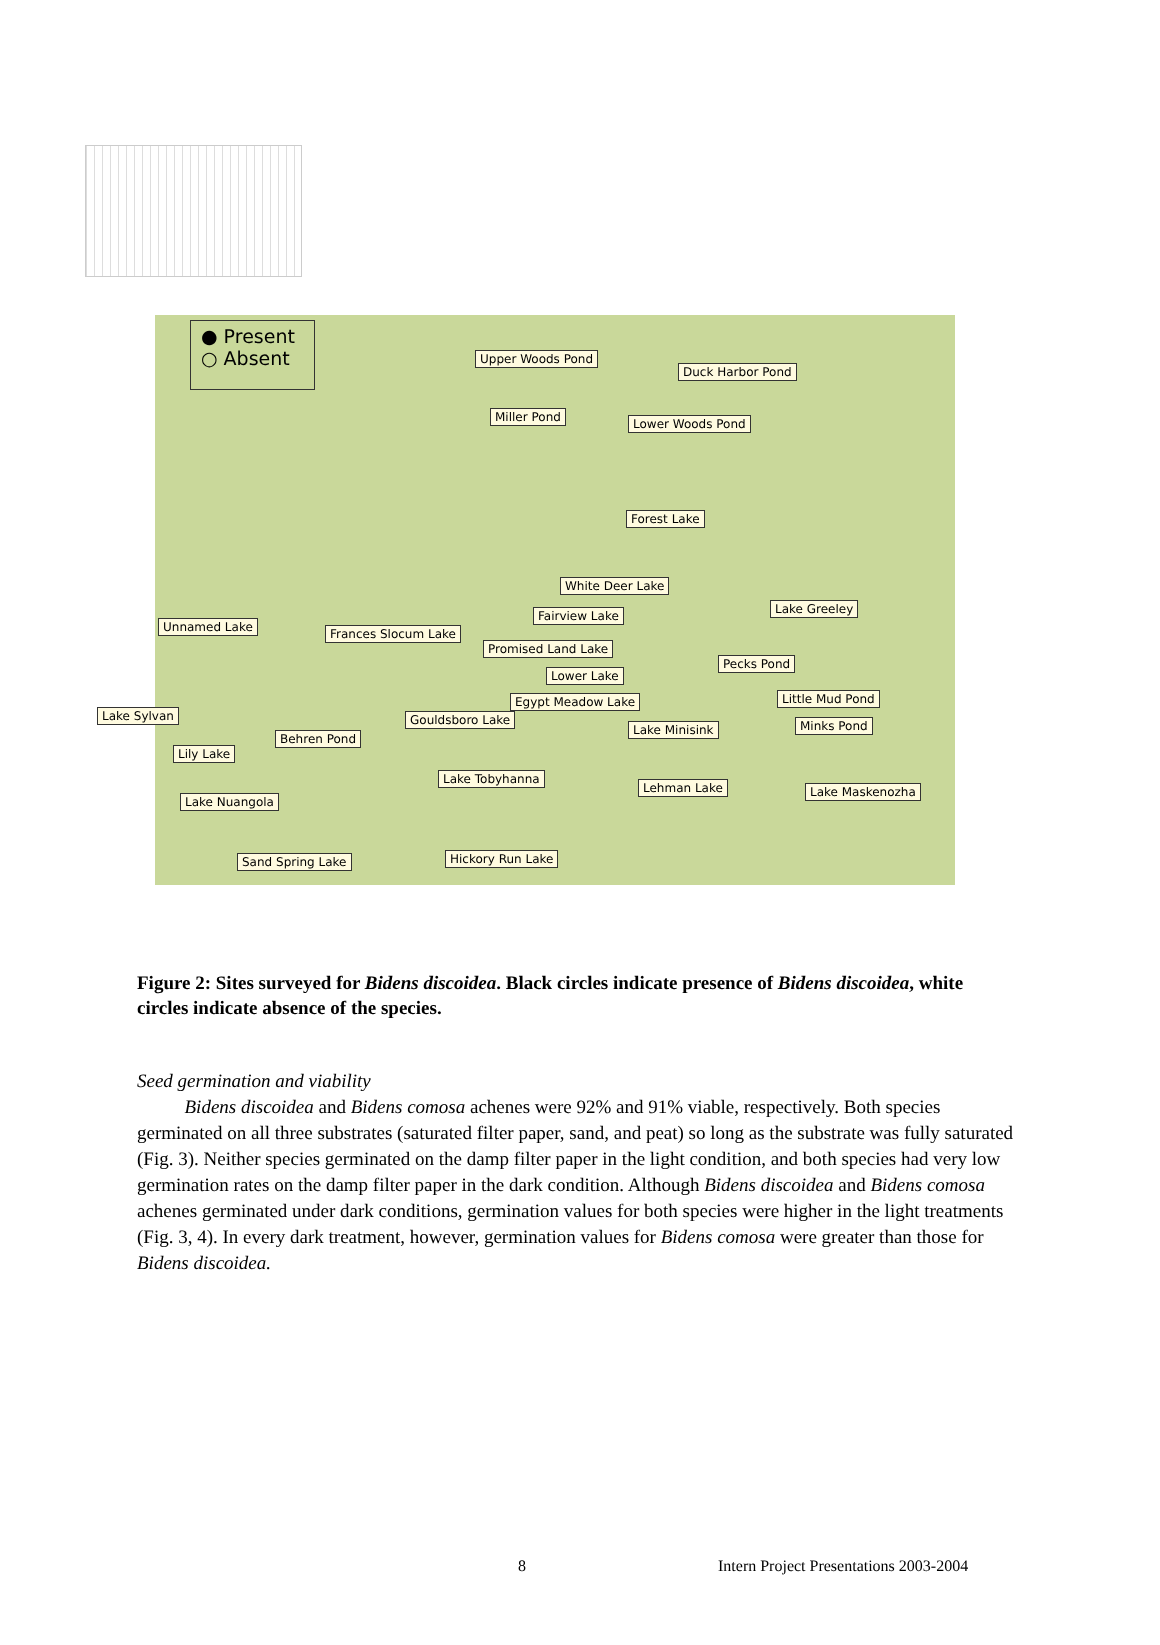● Present
○ Absent
Upper Woods Pond
Duck Harbor Pond
Miller Pond Lower Woods Pond
Forest Lake
White Deer Lake
Lake Greeley Fairview Lake
Unnamed Lake Frances Slocum Lake
Promised Land Lake
Pecks Pond
Lower Lake
Egypt Meadow Lake Little Mud Pond
Lake Sylvan Gouldsboro Lake
Lake Minisink Minks Pond
Behren Pond
Lily Lake
Lake Tobyhanna
Lehman Lake Lake Maskenozha
Lake Nuangola
Sand Spring Lake Hickory Run Lake
Figure 2: Sites surveyed for Bidens discoidea. Black circles indicate presence of Bidens discoidea, white circles indicate absence of the species.
Seed germination and viability
Bidens discoidea and Bidens comosa achenes were 92% and 91% viable, respectively. Both species germinated on all three substrates (saturated filter paper, sand, and peat) so long as the substrate was fully saturated (Fig. 3). Neither species germinated on the damp filter paper in the light condition, and both species had very low germination rates on the damp filter paper in the dark condition. Although Bidens discoidea and Bidens comosa achenes germinated under dark conditions, germination values for both species were higher in the light treatments (Fig. 3, 4). In every dark treatment, however, germination values for Bidens comosa were greater than those for Bidens discoidea.
8 Intern Project Presentations 2003-2004